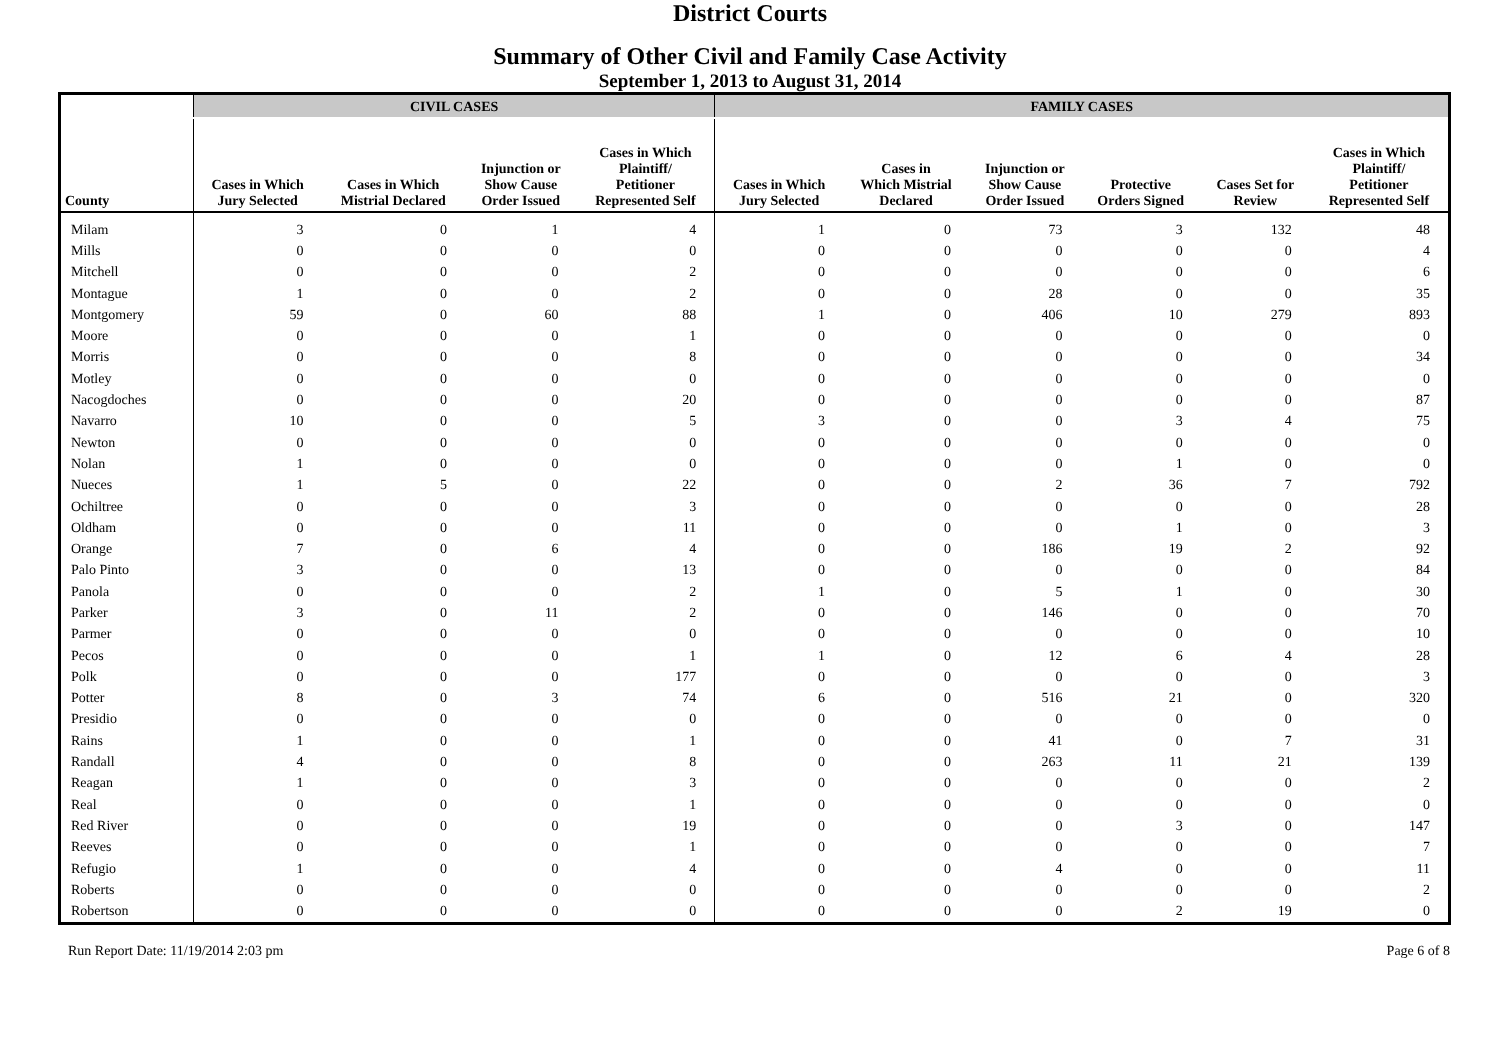District Courts
Summary of Other Civil and Family Case Activity
September 1, 2013 to August 31, 2014
| | CIVIL CASES | | | | FAMILY CASES | | | | | |
| --- | --- | --- | --- | --- | --- | --- | --- | --- | --- | --- |
| County | Cases in Which Jury Selected | Cases in Which Mistrial Declared | Injunction or Show Cause Order Issued | Cases in Which Plaintiff/ Petitioner Represented Self | Cases in Which Jury Selected | Cases in Which Mistrial Declared | Injunction or Show Cause Order Issued | Protective Orders Signed | Cases Set for Review | Cases in Which Plaintiff/ Petitioner Represented Self |
| Milam | 3 | 0 | 1 | 4 | 1 | 0 | 73 | 3 | 132 | 48 |
| Mills | 0 | 0 | 0 | 0 | 0 | 0 | 0 | 0 | 0 | 4 |
| Mitchell | 0 | 0 | 0 | 2 | 0 | 0 | 0 | 0 | 0 | 6 |
| Montague | 1 | 0 | 0 | 2 | 0 | 0 | 28 | 0 | 0 | 35 |
| Montgomery | 59 | 0 | 60 | 88 | 1 | 0 | 406 | 10 | 279 | 893 |
| Moore | 0 | 0 | 0 | 1 | 0 | 0 | 0 | 0 | 0 | 0 |
| Morris | 0 | 0 | 0 | 8 | 0 | 0 | 0 | 0 | 0 | 34 |
| Motley | 0 | 0 | 0 | 0 | 0 | 0 | 0 | 0 | 0 | 0 |
| Nacogdoches | 0 | 0 | 0 | 20 | 0 | 0 | 0 | 0 | 0 | 87 |
| Navarro | 10 | 0 | 0 | 5 | 3 | 0 | 0 | 3 | 4 | 75 |
| Newton | 0 | 0 | 0 | 0 | 0 | 0 | 0 | 0 | 0 | 0 |
| Nolan | 1 | 0 | 0 | 0 | 0 | 0 | 0 | 1 | 0 | 0 |
| Nueces | 1 | 5 | 0 | 22 | 0 | 0 | 2 | 36 | 7 | 792 |
| Ochiltree | 0 | 0 | 0 | 3 | 0 | 0 | 0 | 0 | 0 | 28 |
| Oldham | 0 | 0 | 0 | 11 | 0 | 0 | 0 | 1 | 0 | 3 |
| Orange | 7 | 0 | 6 | 4 | 0 | 0 | 186 | 19 | 2 | 92 |
| Palo Pinto | 3 | 0 | 0 | 13 | 0 | 0 | 0 | 0 | 0 | 84 |
| Panola | 0 | 0 | 0 | 2 | 1 | 0 | 5 | 1 | 0 | 30 |
| Parker | 3 | 0 | 11 | 2 | 0 | 0 | 146 | 0 | 0 | 70 |
| Parmer | 0 | 0 | 0 | 0 | 0 | 0 | 0 | 0 | 0 | 10 |
| Pecos | 0 | 0 | 0 | 1 | 1 | 0 | 12 | 6 | 4 | 28 |
| Polk | 0 | 0 | 0 | 177 | 0 | 0 | 0 | 0 | 0 | 3 |
| Potter | 8 | 0 | 3 | 74 | 6 | 0 | 516 | 21 | 0 | 320 |
| Presidio | 0 | 0 | 0 | 0 | 0 | 0 | 0 | 0 | 0 | 0 |
| Rains | 1 | 0 | 0 | 1 | 0 | 0 | 41 | 0 | 7 | 31 |
| Randall | 4 | 0 | 0 | 8 | 0 | 0 | 263 | 11 | 21 | 139 |
| Reagan | 1 | 0 | 0 | 3 | 0 | 0 | 0 | 0 | 0 | 2 |
| Real | 0 | 0 | 0 | 1 | 0 | 0 | 0 | 0 | 0 | 0 |
| Red River | 0 | 0 | 0 | 19 | 0 | 0 | 0 | 3 | 0 | 147 |
| Reeves | 0 | 0 | 0 | 1 | 0 | 0 | 0 | 0 | 0 | 7 |
| Refugio | 1 | 0 | 0 | 4 | 0 | 0 | 4 | 0 | 0 | 11 |
| Roberts | 0 | 0 | 0 | 0 | 0 | 0 | 0 | 0 | 0 | 2 |
| Robertson | 0 | 0 | 0 | 0 | 0 | 0 | 0 | 2 | 19 | 0 |
Run Report Date: 11/19/2014 2:03 pm Page 6 of 8